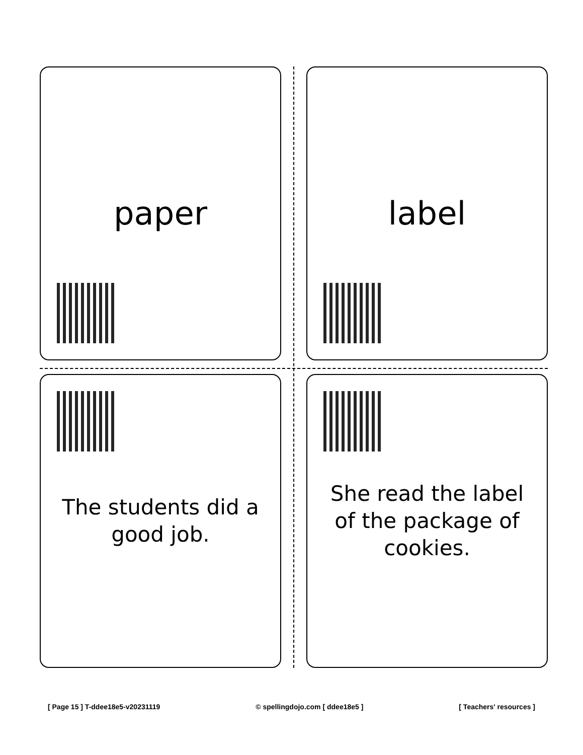paper
label
The students did a good job.
She read the label of the package of cookies.
[ Page 15 ] T-ddee18e5-v20231119 © spellingdojo.com [ ddee18e5 ] [ Teachers' resources ]